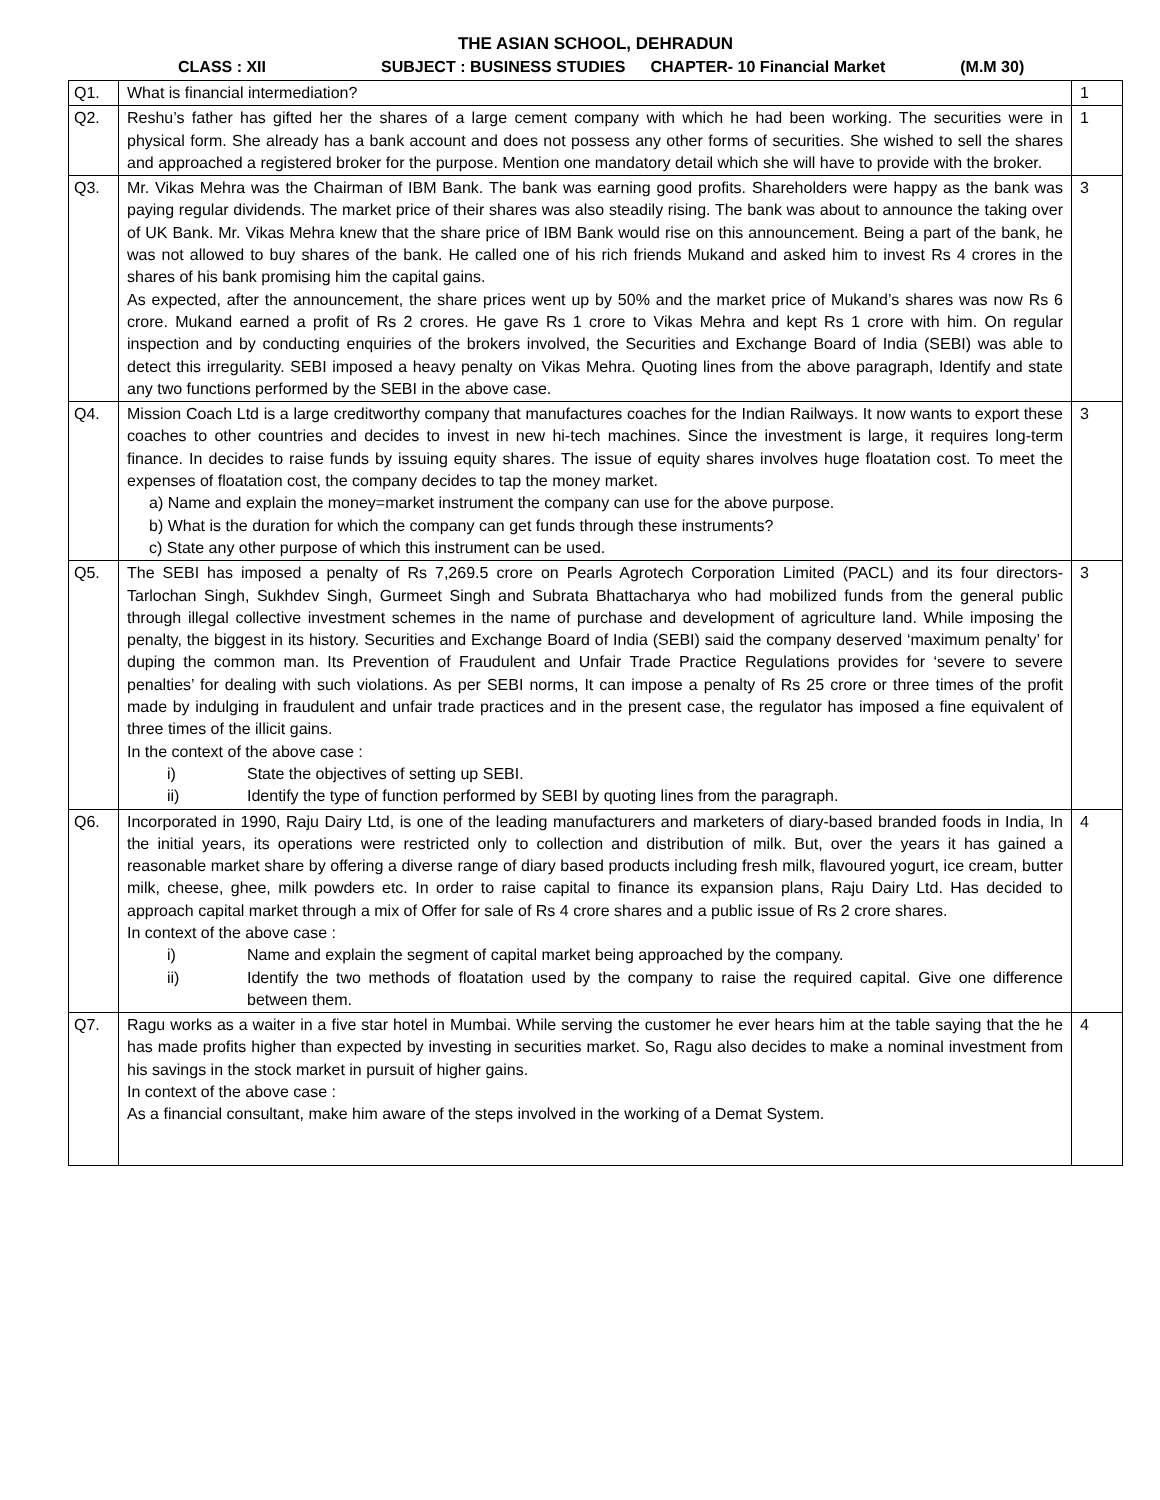THE ASIAN SCHOOL, DEHRADUN
CLASS : XII SUBJECT : BUSINESS STUDIES CHAPTER- 10 Financial Market (M.M 30)
| Q1. | What is financial intermediation? | 1 |
| Q2. | Reshu’s father has gifted her the shares of a large cement company with which he had been working. The securities were in physical form. She already has a bank account and does not possess any other forms of securities. She wished to sell the shares and approached a registered broker for the purpose. Mention one mandatory detail which she will have to provide with the broker. | 1 |
| Q3. | Mr. Vikas Mehra was the Chairman of IBM Bank. The bank was earning good profits. Shareholders were happy as the bank was paying regular dividends. The market price of their shares was also steadily rising. The bank was about to announce the taking over of UK Bank. Mr. Vikas Mehra knew that the share price of IBM Bank would rise on this announcement. Being a part of the bank, he was not allowed to buy shares of the bank. He called one of his rich friends Mukand and asked him to invest Rs 4 crores in the shares of his bank promising him the capital gains. As expected, after the announcement, the share prices went up by 50% and the market price of Mukand’s shares was now Rs 6 crore. Mukand earned a profit of Rs 2 crores. He gave Rs 1 crore to Vikas Mehra and kept Rs 1 crore with him. On regular inspection and by conducting enquiries of the brokers involved, the Securities and Exchange Board of India (SEBI) was able to detect this irregularity. SEBI imposed a heavy penalty on Vikas Mehra. Quoting lines from the above paragraph, Identify and state any two functions performed by the SEBI in the above case. | 3 |
| Q4. | Mission Coach Ltd is a large creditworthy company that manufactures coaches for the Indian Railways. It now wants to export these coaches to other countries and decides to invest in new hi-tech machines. Since the investment is large, it requires long-term finance. In decides to raise funds by issuing equity shares. The issue of equity shares involves huge floatation cost. To meet the expenses of floatation cost, the company decides to tap the money market. a) Name and explain the money=market instrument the company can use for the above purpose. b) What is the duration for which the company can get funds through these instruments? c) State any other purpose of which this instrument can be used. | 3 |
| Q5. | The SEBI has imposed a penalty of Rs 7,269.5 crore on Pearls Agrotech Corporation Limited (PACL) and its four directors- Tarlochan Singh, Sukhdev Singh, Gurmeet Singh and Subrata Bhattacharya who had mobilized funds from the general public through illegal collective investment schemes in the name of purchase and development of agriculture land. While imposing the penalty, the biggest in its history. Securities and Exchange Board of India (SEBI) said the company deserved ‘maximum penalty’ for duping the common man. Its Prevention of Fraudulent and Unfair Trade Practice Regulations provides for ‘severe to severe penalties’ for dealing with such violations. As per SEBI norms, It can impose a penalty of Rs 25 crore or three times of the profit made by indulging in fraudulent and unfair trade practices and in the present case, the regulator has imposed a fine equivalent of three times of the illicit gains. In the context of the above case : i) State the objectives of setting up SEBI. ii) Identify the type of function performed by SEBI by quoting lines from the paragraph. | 3 |
| Q6. | Incorporated in 1990, Raju Dairy Ltd, is one of the leading manufacturers and marketers of diary-based branded foods in India, In the initial years, its operations were restricted only to collection and distribution of milk. But, over the years it has gained a reasonable market share by offering a diverse range of diary based products including fresh milk, flavoured yogurt, ice cream, butter milk, cheese, ghee, milk powders etc. In order to raise capital to finance its expansion plans, Raju Dairy Ltd. Has decided to approach capital market through a mix of Offer for sale of Rs 4 crore shares and a public issue of Rs 2 crore shares. In context of the above case : i) Name and explain the segment of capital market being approached by the company. ii) Identify the two methods of floatation used by the company to raise the required capital. Give one difference between them. | 4 |
| Q7. | Ragu works as a waiter in a five star hotel in Mumbai. While serving the customer he ever hears him at the table saying that the he has made profits higher than expected by investing in securities market. So, Ragu also decides to make a nominal investment from his savings in the stock market in pursuit of higher gains. In context of the above case : As a financial consultant, make him aware of the steps involved in the working of a Demat System. | 4 |